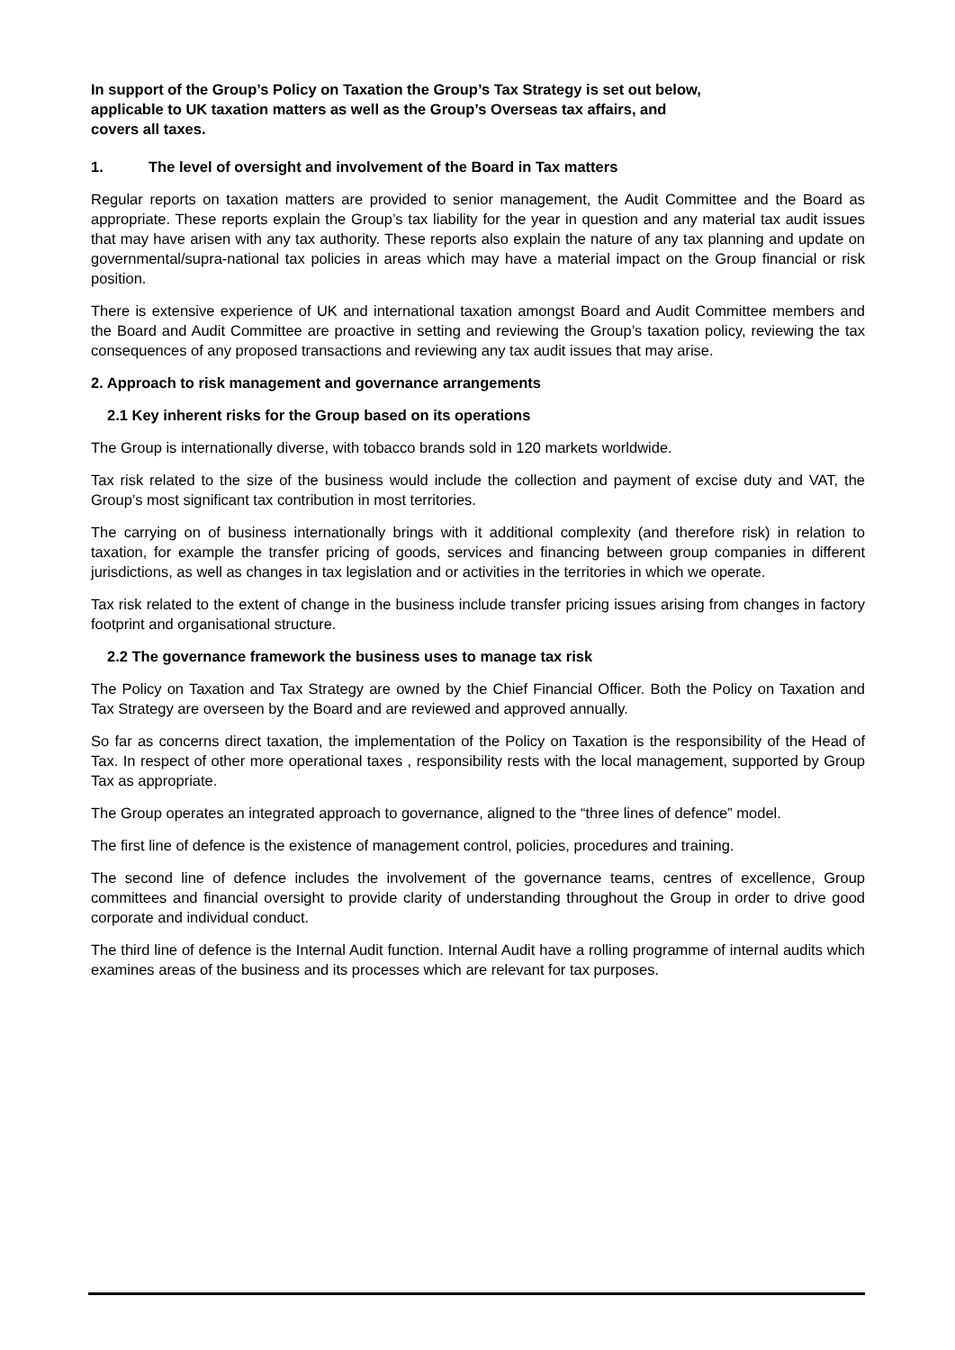In support of the Group’s Policy on Taxation the Group’s Tax Strategy is set out below,
applicable to UK taxation matters as well as the Group’s Overseas tax affairs, and
covers all taxes.
1. The level of oversight and involvement of the Board in Tax matters
Regular reports on taxation matters are provided to senior management, the Audit Committee and the Board as appropriate. These reports explain the Group’s tax liability for the year in question and any material tax audit issues that may have arisen with any tax authority. These reports also explain the nature of any tax planning and update on governmental/supra-national tax policies in areas which may have a material impact on the Group financial or risk position.
There is extensive experience of UK and international taxation amongst Board and Audit Committee members and the Board and Audit Committee are proactive in setting and reviewing the Group’s taxation policy, reviewing the tax consequences of any proposed transactions and reviewing any tax audit issues that may arise.
2. Approach to risk management and governance arrangements
2.1 Key inherent risks for the Group based on its operations
The Group is internationally diverse, with tobacco brands sold in 120 markets worldwide.
Tax risk related to the size of the business would include the collection and payment of excise duty and VAT, the Group’s most significant tax contribution in most territories.
The carrying on of business internationally brings with it additional complexity (and therefore risk) in relation to taxation, for example the transfer pricing of goods, services and financing between group companies in different jurisdictions, as well as changes in tax legislation and or activities in the territories in which we operate.
Tax risk related to the extent of change in the business include transfer pricing issues arising from changes in factory footprint and organisational structure.
2.2 The governance framework the business uses to manage tax risk
The Policy on Taxation and Tax Strategy are owned by the Chief Financial Officer. Both the Policy on Taxation and Tax Strategy are overseen by the Board and are reviewed and approved annually.
So far as concerns direct taxation, the implementation of the Policy on Taxation is the responsibility of the Head of Tax. In respect of other more operational taxes , responsibility rests with the local management, supported by Group Tax as appropriate.
The Group operates an integrated approach to governance, aligned to the “three lines of defence” model.
The first line of defence is the existence of management control, policies, procedures and training.
The second line of defence includes the involvement of the governance teams, centres of excellence, Group committees and financial oversight to provide clarity of understanding throughout the Group in order to drive good corporate and individual conduct.
The third line of defence is the Internal Audit function. Internal Audit have a rolling programme of internal audits which examines areas of the business and its processes which are relevant for tax purposes.